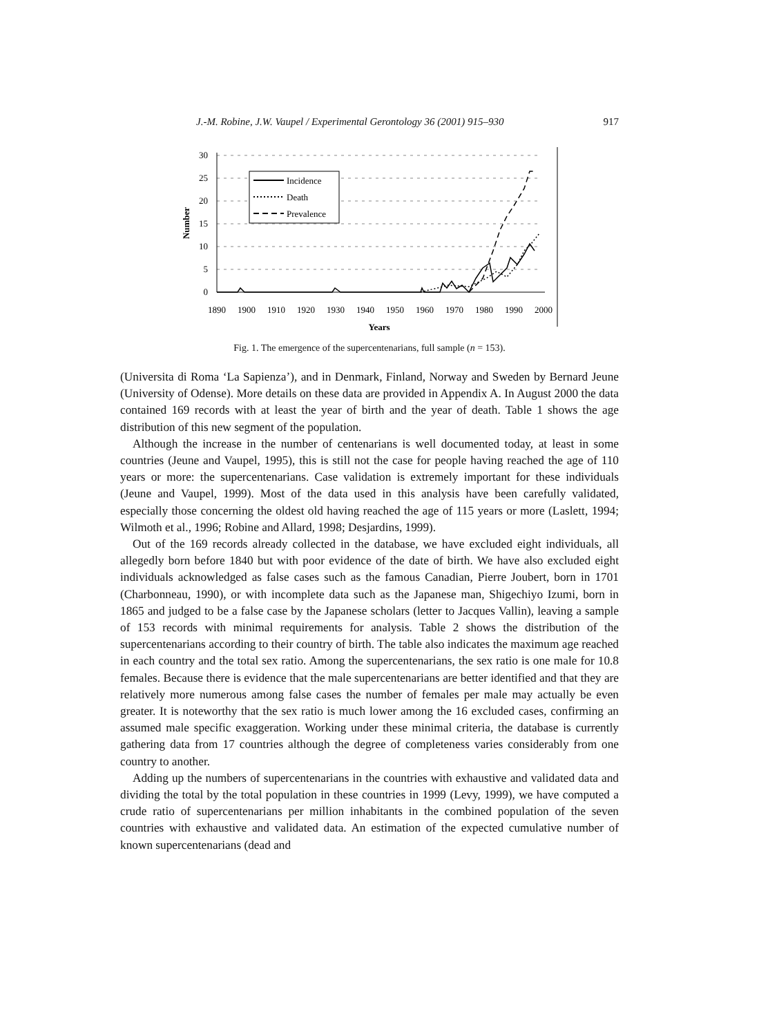J.-M. Robine, J.W. Vaupel / Experimental Gerontology 36 (2001) 915–930 917
30
25
20
15
10
5
0
1890
1900
1910
1920
1930
1940
1950
1960
1970
1980
1990
2000
Years
Number
Incidence
Death
Prevalence
Fig. 1. The emergence of the supercentenarians, full sample (n = 153).
(Universita di Roma ‘La Sapienza’), and in Denmark, Finland, Norway and Sweden by Bernard Jeune (University of Odense). More details on these data are provided in Appendix A. In August 2000 the data contained 169 records with at least the year of birth and the year of death. Table 1 shows the age distribution of this new segment of the population.
Although the increase in the number of centenarians is well documented today, at least in some countries (Jeune and Vaupel, 1995), this is still not the case for people having reached the age of 110 years or more: the supercentenarians. Case validation is extremely important for these individuals (Jeune and Vaupel, 1999). Most of the data used in this analysis have been carefully validated, especially those concerning the oldest old having reached the age of 115 years or more (Laslett, 1994; Wilmoth et al., 1996; Robine and Allard, 1998; Desjardins, 1999).
Out of the 169 records already collected in the database, we have excluded eight individuals, all allegedly born before 1840 but with poor evidence of the date of birth. We have also excluded eight individuals acknowledged as false cases such as the famous Canadian, Pierre Joubert, born in 1701 (Charbonneau, 1990), or with incomplete data such as the Japanese man, Shigechiyo Izumi, born in 1865 and judged to be a false case by the Japanese scholars (letter to Jacques Vallin), leaving a sample of 153 records with minimal requirements for analysis. Table 2 shows the distribution of the supercentenarians according to their country of birth. The table also indicates the maximum age reached in each country and the total sex ratio. Among the supercentenarians, the sex ratio is one male for 10.8 females. Because there is evidence that the male supercentenarians are better identified and that they are relatively more numerous among false cases the number of females per male may actually be even greater. It is noteworthy that the sex ratio is much lower among the 16 excluded cases, confirming an assumed male specific exaggeration. Working under these minimal criteria, the database is currently gathering data from 17 countries although the degree of completeness varies considerably from one country to another.
Adding up the numbers of supercentenarians in the countries with exhaustive and validated data and dividing the total by the total population in these countries in 1999 (Levy, 1999), we have computed a crude ratio of supercentenarians per million inhabitants in the combined population of the seven countries with exhaustive and validated data. An estimation of the expected cumulative number of known supercentenarians (dead and